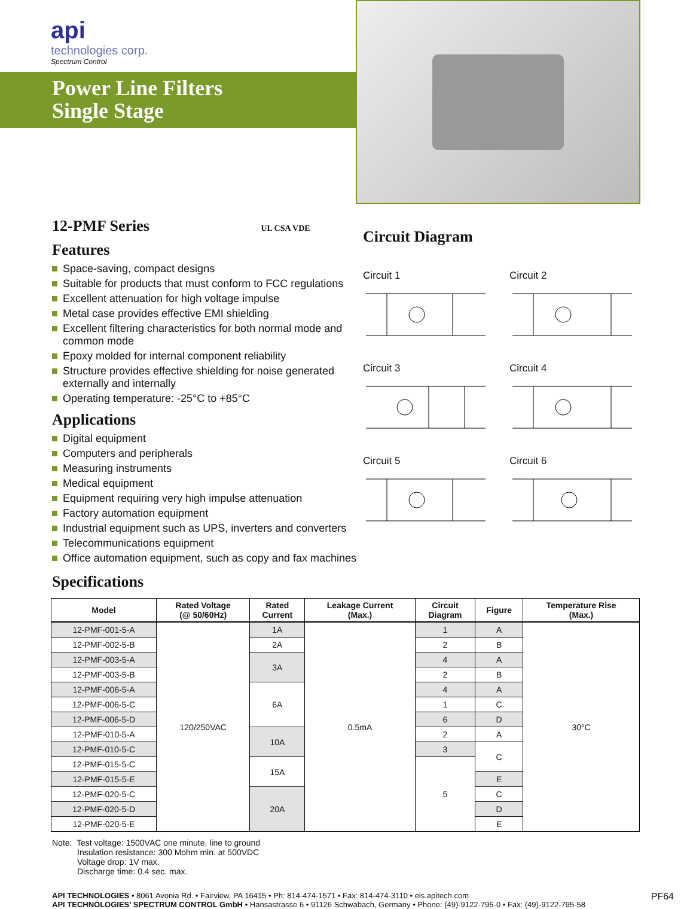api
technologies corp.
Spectrum Control
Power Line Filters
Single Stage
12-PMF Series UL CSA VDE
Features
Space-saving, compact designs
Suitable for products that must conform to FCC regulations
Excellent attenuation for high voltage impulse
Metal case provides effective EMI shielding
Excellent filtering characteristics for both normal mode and common mode
Epoxy molded for internal component reliability
Structure provides effective shielding for noise generated externally and internally
Operating temperature: -25°C to +85°C
Applications
Digital equipment
Computers and peripherals
Measuring instruments
Medical equipment
Equipment requiring very high impulse attenuation
Factory automation equipment
Industrial equipment such as UPS, inverters and converters
Telecommunications equipment
Office automation equipment, such as copy and fax machines
Circuit Diagram
Circuit 1
Circuit 2
Circuit 3
Circuit 4
Circuit 5
Circuit 6
Specifications
| Model | Rated Voltage (@ 50/60Hz) | Rated Current | Leakage Current (Max.) | Circuit Diagram | Figure | Temperature Rise (Max.) |
| --- | --- | --- | --- | --- | --- | --- |
| 12-PMF-001-5-A | 120/250VAC | 1A | 0.5mA | 1 | A | 30°C |
| 12-PMF-002-5-B | | 2A | | 2 | B | |
| 12-PMF-003-5-A | | 3A | | 4 | A | |
| 12-PMF-003-5-B | | | | 2 | B | |
| 12-PMF-006-5-A | | 6A | | 4 | A | |
| 12-PMF-006-5-C | | | | 1 | C | |
| 12-PMF-006-5-D | | | | 6 | D | |
| 12-PMF-010-5-A | | 10A | | 2 | A | |
| 12-PMF-010-5-C | | | | 3 | C | |
| 12-PMF-015-5-C | | 15A | | 5 | | |
| 12-PMF-015-5-E | | | | | E | |
| 12-PMF-020-5-C | | 20A | | | C | |
| 12-PMF-020-5-D | | | | | D | |
| 12-PMF-020-5-E | | | | | E | |
Note: Test voltage: 1500VAC one minute, line to ground
Insulation resistance: 300 Mohm min. at 500VDC
Voltage drop: 1V max.
Discharge time: 0.4 sec. max.
API TECHNOLOGIES • 8061 Avonia Rd. • Fairview, PA 16415 • Ph: 814-474-1571 • Fax: 814-474-3110 • eis.apitech.com
API TECHNOLOGIES’ SPECTRUM CONTROL GmbH • Hansastrasse 6 • 91126 Schwabach, Germany • Phone: (49)-9122-795-0 • Fax: (49)-9122-795-58
PF64